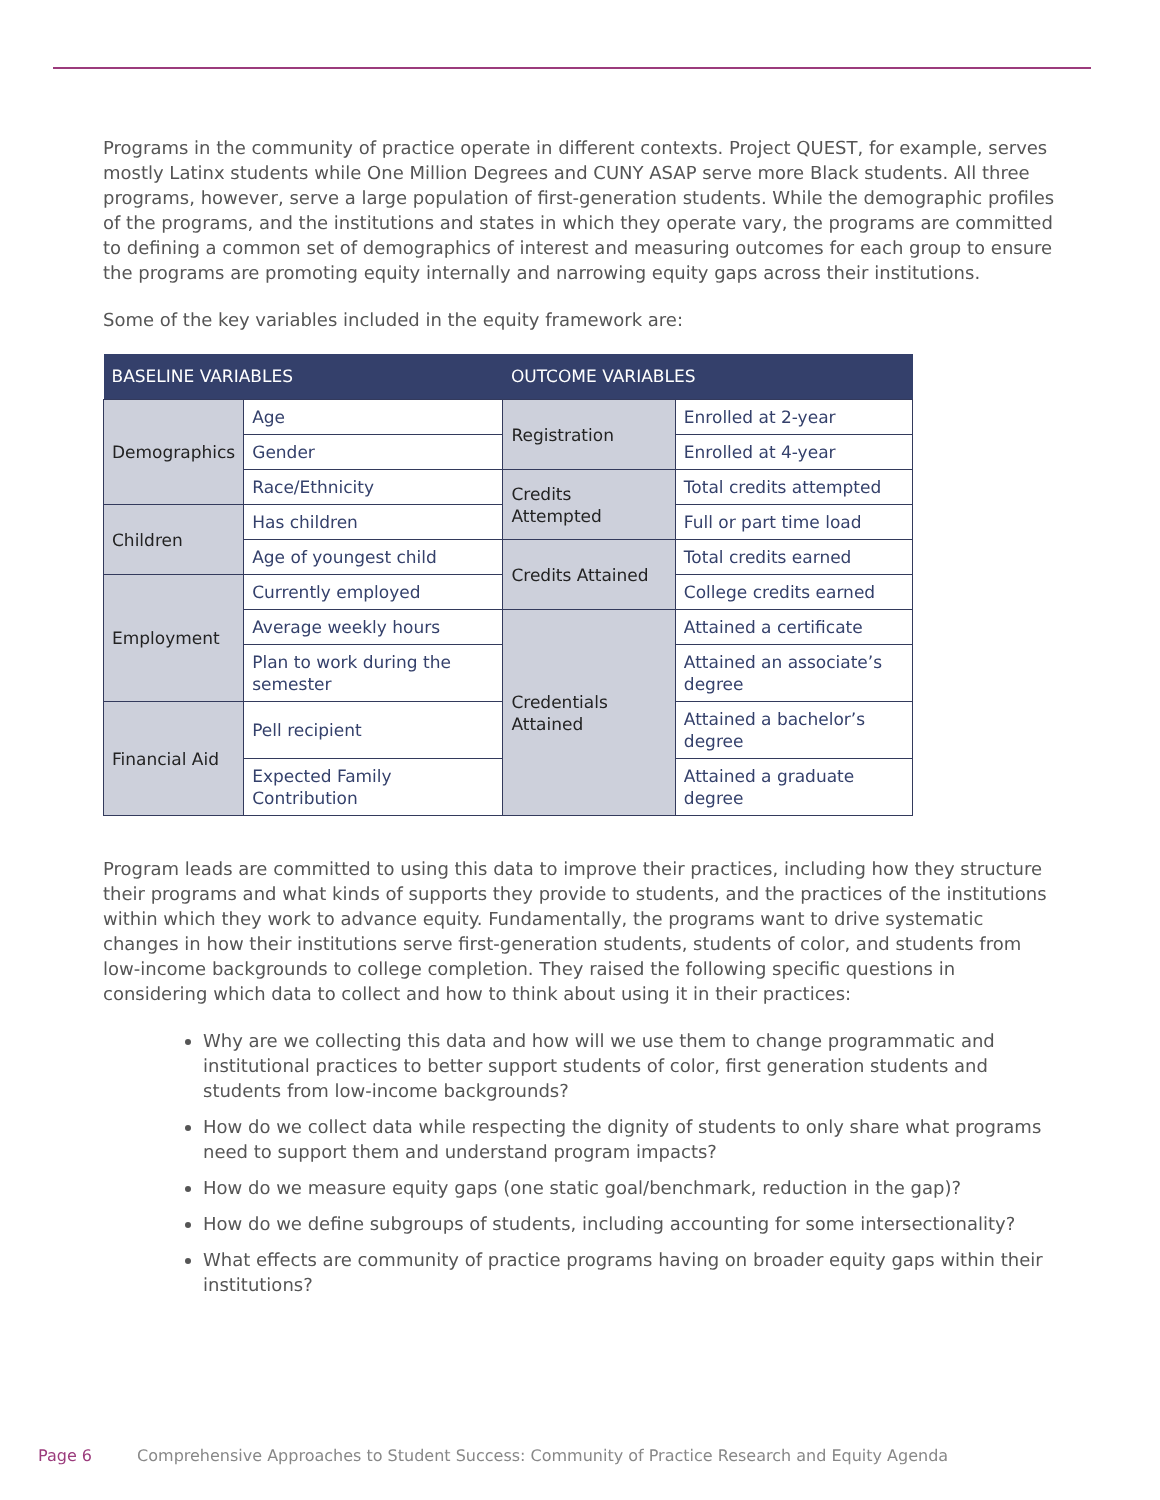Programs in the community of practice operate in different contexts. Project QUEST, for example, serves mostly Latinx students while One Million Degrees and CUNY ASAP serve more Black students. All three programs, however, serve a large population of first-generation students. While the demographic profiles of the programs, and the institutions and states in which they operate vary, the programs are committed to defining a common set of demographics of interest and measuring outcomes for each group to ensure the programs are promoting equity internally and narrowing equity gaps across their institutions.
Some of the key variables included in the equity framework are:
| BASELINE VARIABLES | | OUTCOME VARIABLES | |
| --- | --- | --- | --- |
| Demographics | Age | Registration | Enrolled at 2-year |
| | Gender | | Enrolled at 4-year |
| | Race/Ethnicity | Credits Attempted | Total credits attempted |
| Children | Has children | | Full or part time load |
| | Age of youngest child | Credits Attained | Total credits earned |
| Employment | Currently employed | | College credits earned |
| | Average weekly hours | Credentials Attained | Attained a certificate |
| | Plan to work during the semester | | Attained an associate’s degree |
| Financial Aid | Pell recipient | | Attained a bachelor’s degree |
| | Expected Family Contribution | | Attained a graduate degree |
Program leads are committed to using this data to improve their practices, including how they structure their programs and what kinds of supports they provide to students, and the practices of the institutions within which they work to advance equity. Fundamentally, the programs want to drive systematic changes in how their institutions serve first-generation students, students of color, and students from low-income backgrounds to college completion. They raised the following specific questions in considering which data to collect and how to think about using it in their practices:
Why are we collecting this data and how will we use them to change programmatic and institutional practices to better support students of color, first generation students and students from low-income backgrounds?
How do we collect data while respecting the dignity of students to only share what programs need to support them and understand program impacts?
How do we measure equity gaps (one static goal/benchmark, reduction in the gap)?
How do we define subgroups of students, including accounting for some intersectionality?
What effects are community of practice programs having on broader equity gaps within their institutions?
Page 6 Comprehensive Approaches to Student Success: Community of Practice Research and Equity Agenda